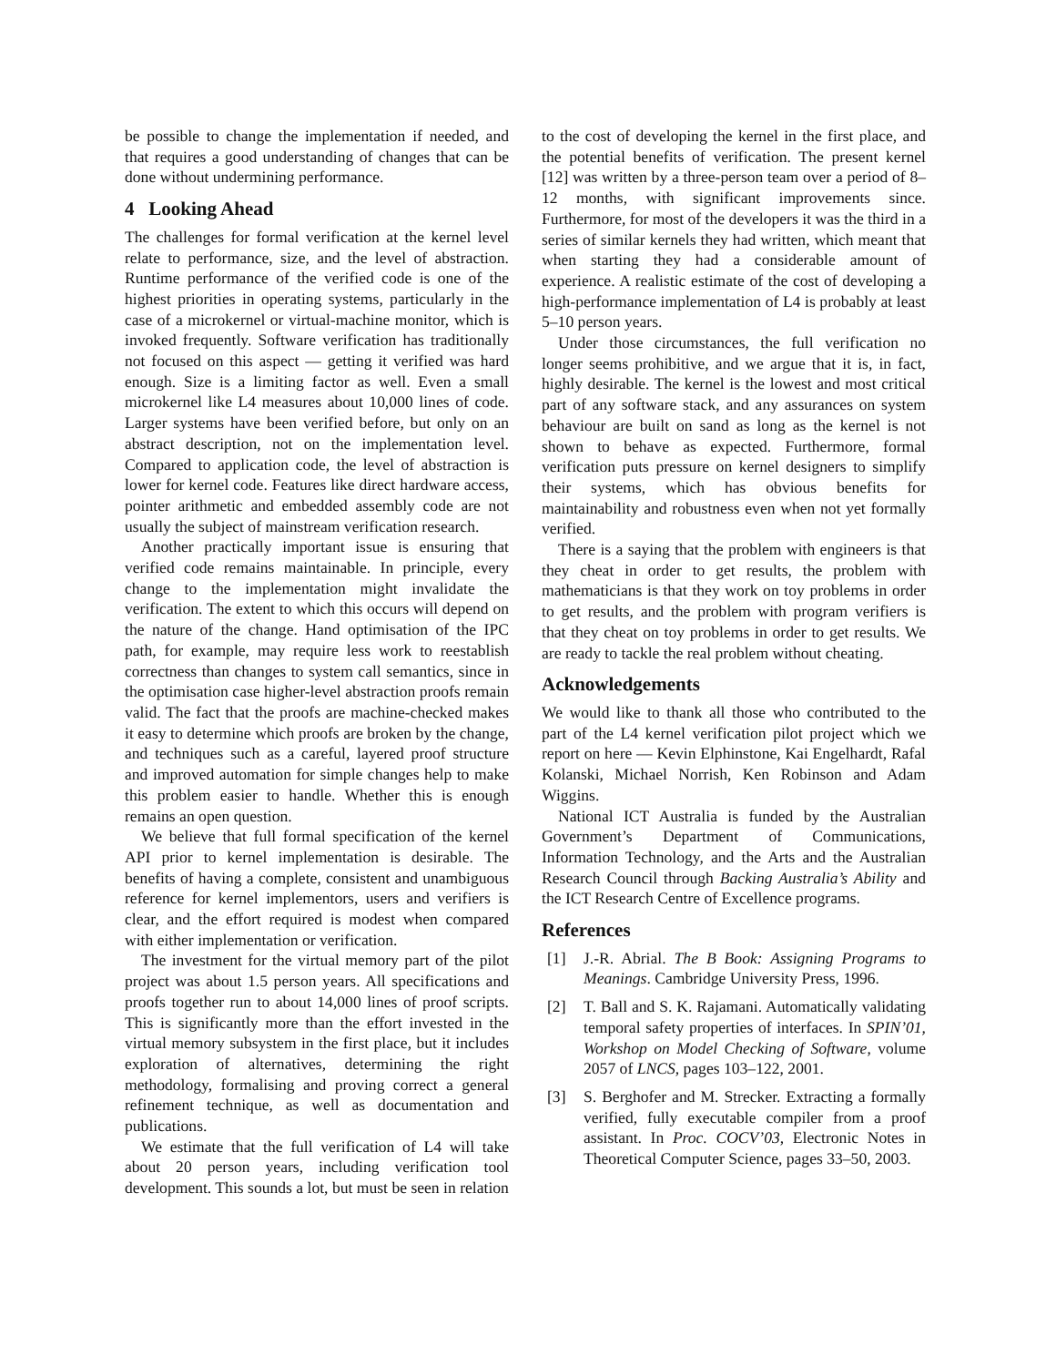be possible to change the implementation if needed, and that requires a good understanding of changes that can be done without undermining performance.
4 Looking Ahead
The challenges for formal verification at the kernel level relate to performance, size, and the level of abstraction. Runtime performance of the verified code is one of the highest priorities in operating systems, particularly in the case of a microkernel or virtual-machine monitor, which is invoked frequently. Software verification has traditionally not focused on this aspect — getting it verified was hard enough. Size is a limiting factor as well. Even a small microkernel like L4 measures about 10,000 lines of code. Larger systems have been verified before, but only on an abstract description, not on the implementation level. Compared to application code, the level of abstraction is lower for kernel code. Features like direct hardware access, pointer arithmetic and embedded assembly code are not usually the subject of mainstream verification research.
Another practically important issue is ensuring that verified code remains maintainable. In principle, every change to the implementation might invalidate the verification. The extent to which this occurs will depend on the nature of the change. Hand optimisation of the IPC path, for example, may require less work to reestablish correctness than changes to system call semantics, since in the optimisation case higher-level abstraction proofs remain valid. The fact that the proofs are machine-checked makes it easy to determine which proofs are broken by the change, and techniques such as a careful, layered proof structure and improved automation for simple changes help to make this problem easier to handle. Whether this is enough remains an open question.
We believe that full formal specification of the kernel API prior to kernel implementation is desirable. The benefits of having a complete, consistent and unambiguous reference for kernel implementors, users and verifiers is clear, and the effort required is modest when compared with either implementation or verification.
The investment for the virtual memory part of the pilot project was about 1.5 person years. All specifications and proofs together run to about 14,000 lines of proof scripts. This is significantly more than the effort invested in the virtual memory subsystem in the first place, but it includes exploration of alternatives, determining the right methodology, formalising and proving correct a general refinement technique, as well as documentation and publications.
We estimate that the full verification of L4 will take about 20 person years, including verification tool development. This sounds a lot, but must be seen in relation
to the cost of developing the kernel in the first place, and the potential benefits of verification. The present kernel [12] was written by a three-person team over a period of 8–12 months, with significant improvements since. Furthermore, for most of the developers it was the third in a series of similar kernels they had written, which meant that when starting they had a considerable amount of experience. A realistic estimate of the cost of developing a high-performance implementation of L4 is probably at least 5–10 person years.
Under those circumstances, the full verification no longer seems prohibitive, and we argue that it is, in fact, highly desirable. The kernel is the lowest and most critical part of any software stack, and any assurances on system behaviour are built on sand as long as the kernel is not shown to behave as expected. Furthermore, formal verification puts pressure on kernel designers to simplify their systems, which has obvious benefits for maintainability and robustness even when not yet formally verified.
There is a saying that the problem with engineers is that they cheat in order to get results, the problem with mathematicians is that they work on toy problems in order to get results, and the problem with program verifiers is that they cheat on toy problems in order to get results. We are ready to tackle the real problem without cheating.
Acknowledgements
We would like to thank all those who contributed to the part of the L4 kernel verification pilot project which we report on here — Kevin Elphinstone, Kai Engelhardt, Rafal Kolanski, Michael Norrish, Ken Robinson and Adam Wiggins.
National ICT Australia is funded by the Australian Government’s Department of Communications, Information Technology, and the Arts and the Australian Research Council through Backing Australia’s Ability and the ICT Research Centre of Excellence programs.
References
[1] J.-R. Abrial. The B Book: Assigning Programs to Meanings. Cambridge University Press, 1996.
[2] T. Ball and S. K. Rajamani. Automatically validating temporal safety properties of interfaces. In SPIN’01, Workshop on Model Checking of Software, volume 2057 of LNCS, pages 103–122, 2001.
[3] S. Berghofer and M. Strecker. Extracting a formally verified, fully executable compiler from a proof assistant. In Proc. COCV’03, Electronic Notes in Theoretical Computer Science, pages 33–50, 2003.